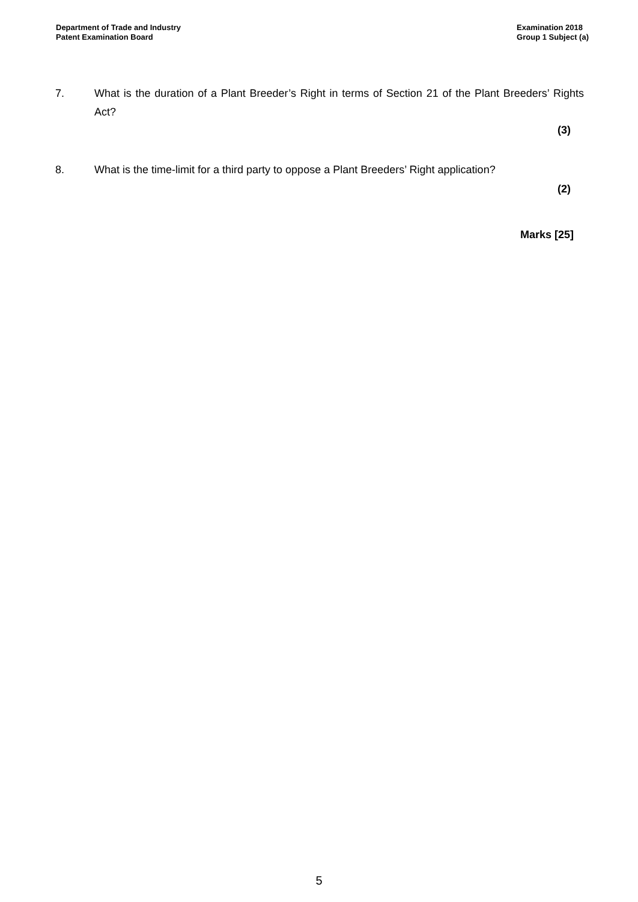Department of Trade and Industry
Patent Examination Board
Examination 2018
Group 1 Subject (a)
7. What is the duration of a Plant Breeder’s Right in terms of Section 21 of the Plant Breeders’ Rights Act?
(3)
8. What is the time-limit for a third party to oppose a Plant Breeders’ Right application?
(2)
Marks [25]
5